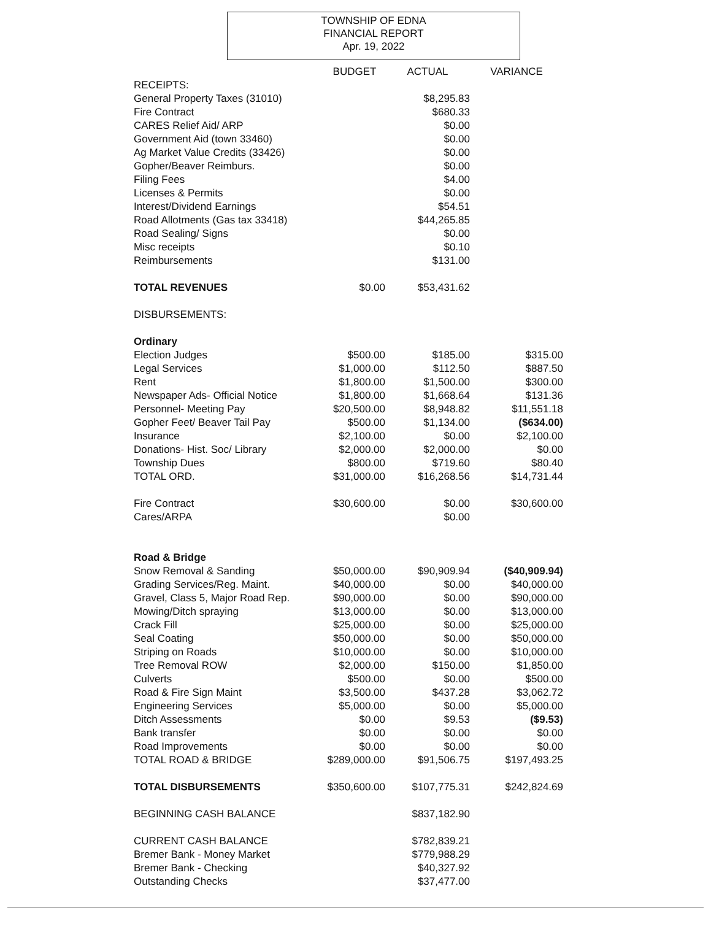TOWNSHIP OF EDNA
FINANCIAL REPORT
Apr. 19, 2022
| | BUDGET | ACTUAL | VARIANCE |
| --- | --- | --- | --- |
| RECEIPTS: | | | |
| General Property Taxes (31010) | | $8,295.83 | |
| Fire Contract | | $680.33 | |
| CARES Relief Aid/ ARP | | $0.00 | |
| Government Aid (town 33460) | | $0.00 | |
| Ag Market Value Credits (33426) | | $0.00 | |
| Gopher/Beaver Reimburs. | | $0.00 | |
| Filing Fees | | $4.00 | |
| Licenses & Permits | | $0.00 | |
| Interest/Dividend Earnings | | $54.51 | |
| Road Allotments (Gas tax 33418) | | $44,265.85 | |
| Road Sealing/ Signs | | $0.00 | |
| Misc receipts | | $0.10 | |
| Reimbursements | | $131.00 | |
| TOTAL REVENUES | $0.00 | $53,431.62 | |
| DISBURSEMENTS: | | | |
| Ordinary | | | |
| Election Judges | $500.00 | $185.00 | $315.00 |
| Legal Services | $1,000.00 | $112.50 | $887.50 |
| Rent | $1,800.00 | $1,500.00 | $300.00 |
| Newspaper Ads- Official Notice | $1,800.00 | $1,668.64 | $131.36 |
| Personnel- Meeting Pay | $20,500.00 | $8,948.82 | $11,551.18 |
| Gopher Feet/ Beaver Tail Pay | $500.00 | $1,134.00 | ($634.00) |
| Insurance | $2,100.00 | $0.00 | $2,100.00 |
| Donations- Hist. Soc/ Library | $2,000.00 | $2,000.00 | $0.00 |
| Township Dues | $800.00 | $719.60 | $80.40 |
| TOTAL ORD. | $31,000.00 | $16,268.56 | $14,731.44 |
| Fire Contract | $30,600.00 | $0.00 | $30,600.00 |
| Cares/ARPA | | $0.00 | |
| Road & Bridge | | | |
| Snow Removal & Sanding | $50,000.00 | $90,909.94 | ($40,909.94) |
| Grading Services/Reg. Maint. | $40,000.00 | $0.00 | $40,000.00 |
| Gravel, Class 5, Major Road Rep. | $90,000.00 | $0.00 | $90,000.00 |
| Mowing/Ditch spraying | $13,000.00 | $0.00 | $13,000.00 |
| Crack Fill | $25,000.00 | $0.00 | $25,000.00 |
| Seal Coating | $50,000.00 | $0.00 | $50,000.00 |
| Striping on Roads | $10,000.00 | $0.00 | $10,000.00 |
| Tree Removal ROW | $2,000.00 | $150.00 | $1,850.00 |
| Culverts | $500.00 | $0.00 | $500.00 |
| Road & Fire Sign Maint | $3,500.00 | $437.28 | $3,062.72 |
| Engineering Services | $5,000.00 | $0.00 | $5,000.00 |
| Ditch Assessments | $0.00 | $9.53 | ($9.53) |
| Bank transfer | $0.00 | $0.00 | $0.00 |
| Road Improvements | $0.00 | $0.00 | $0.00 |
| TOTAL ROAD & BRIDGE | $289,000.00 | $91,506.75 | $197,493.25 |
| TOTAL DISBURSEMENTS | $350,600.00 | $107,775.31 | $242,824.69 |
| BEGINNING CASH BALANCE | | $837,182.90 | |
| CURRENT CASH BALANCE | | $782,839.21 | |
| Bremer Bank - Money Market | | $779,988.29 | |
| Bremer Bank - Checking | | $40,327.92 | |
| Outstanding Checks | | $37,477.00 | |